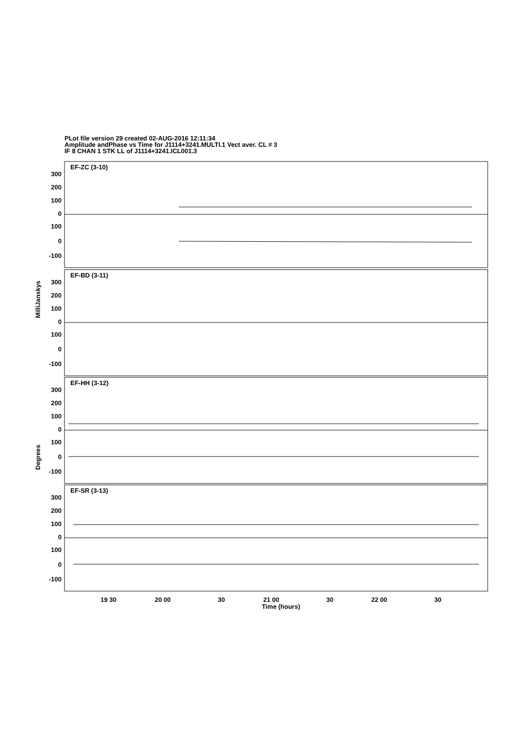PLot file version 29 created 02-AUG-2016 12:11:34
Amplitude andPhase vs Time for J1114+3241.MULTI.1 Vect aver. CL # 3
IF 8 CHAN 1 STK LL of J1114+3241.ICL001.3
EF-ZC (3-10)
EF-BD (3-11)
EF-HH (3-12)
EF-SR (3-13)
300
200
100
0
100
0
-100
300
200
100
0
100
0
-100
300
200
100
0
100
0
-100
300
200
100
0
100
0
-100
MilliJanskys
Degrees
19 30
20 00
30
21 00
30
22 00
30
Time (hours)